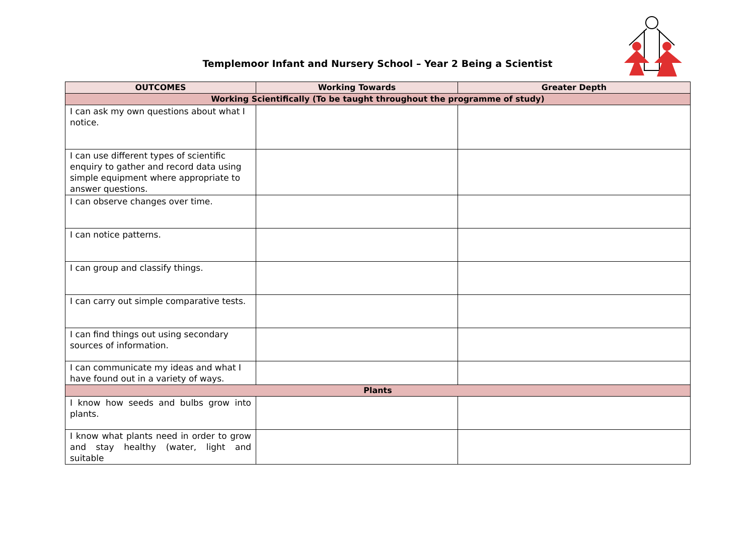Templemoor Infant and Nursery School – Year 2 Being a Scientist
| OUTCOMES | Working Towards | Greater Depth |
| --- | --- | --- |
| Working Scientifically (To be taught throughout the programme of study) | | |
| I can ask my own questions about what I notice. | | |
| I can use different types of scientific enquiry to gather and record data using simple equipment where appropriate to answer questions. | | |
| I can observe changes over time. | | |
| I can notice patterns. | | |
| I can group and classify things. | | |
| I can carry out simple comparative tests. | | |
| I can find things out using secondary sources of information. | | |
| I can communicate my ideas and what I have found out in a variety of ways. | | |
| Plants | | |
| I know how seeds and bulbs grow into plants. | | |
| I know what plants need in order to grow and stay healthy (water, light and suitable | | |